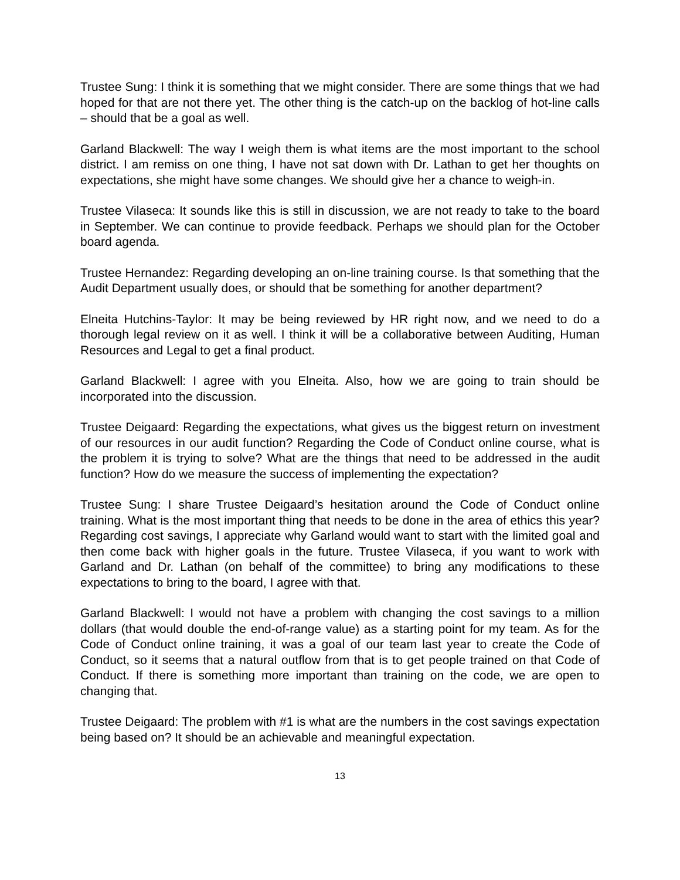Trustee Sung: I think it is something that we might consider. There are some things that we had hoped for that are not there yet. The other thing is the catch-up on the backlog of hot-line calls – should that be a goal as well.
Garland Blackwell: The way I weigh them is what items are the most important to the school district. I am remiss on one thing, I have not sat down with Dr. Lathan to get her thoughts on expectations, she might have some changes. We should give her a chance to weigh-in.
Trustee Vilaseca: It sounds like this is still in discussion, we are not ready to take to the board in September. We can continue to provide feedback. Perhaps we should plan for the October board agenda.
Trustee Hernandez: Regarding developing an on-line training course. Is that something that the Audit Department usually does, or should that be something for another department?
Elneita Hutchins-Taylor: It may be being reviewed by HR right now, and we need to do a thorough legal review on it as well. I think it will be a collaborative between Auditing, Human Resources and Legal to get a final product.
Garland Blackwell: I agree with you Elneita. Also, how we are going to train should be incorporated into the discussion.
Trustee Deigaard: Regarding the expectations, what gives us the biggest return on investment of our resources in our audit function? Regarding the Code of Conduct online course, what is the problem it is trying to solve? What are the things that need to be addressed in the audit function? How do we measure the success of implementing the expectation?
Trustee Sung: I share Trustee Deigaard’s hesitation around the Code of Conduct online training. What is the most important thing that needs to be done in the area of ethics this year? Regarding cost savings, I appreciate why Garland would want to start with the limited goal and then come back with higher goals in the future. Trustee Vilaseca, if you want to work with Garland and Dr. Lathan (on behalf of the committee) to bring any modifications to these expectations to bring to the board, I agree with that.
Garland Blackwell: I would not have a problem with changing the cost savings to a million dollars (that would double the end-of-range value) as a starting point for my team. As for the Code of Conduct online training, it was a goal of our team last year to create the Code of Conduct, so it seems that a natural outflow from that is to get people trained on that Code of Conduct. If there is something more important than training on the code, we are open to changing that.
Trustee Deigaard: The problem with #1 is what are the numbers in the cost savings expectation being based on? It should be an achievable and meaningful expectation.
13